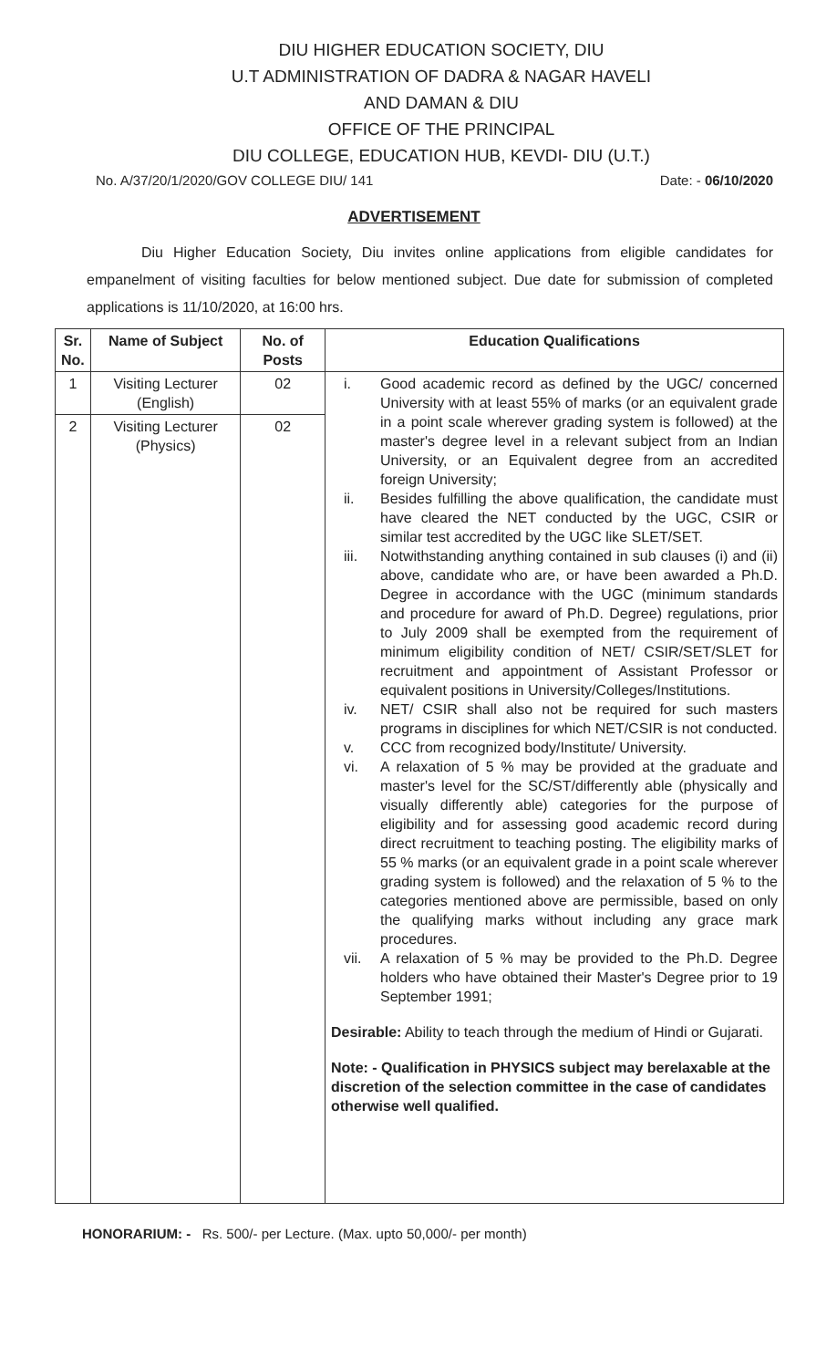DIU HIGHER EDUCATION SOCIETY, DIU
U.T ADMINISTRATION OF DADRA & NAGAR HAVELI
AND DAMAN & DIU
OFFICE OF THE PRINCIPAL
DIU COLLEGE, EDUCATION HUB, KEVDI- DIU (U.T.)
No. A/37/20/1/2020/GOV COLLEGE DIU/ 141 Date: - 06/10/2020
ADVERTISEMENT
Diu Higher Education Society, Diu invites online applications from eligible candidates for empanelment of visiting faculties for below mentioned subject. Due date for submission of completed applications is 11/10/2020, at 16:00 hrs.
| Sr. No. | Name of Subject | No. of Posts | Education Qualifications |
| --- | --- | --- | --- |
| 1 | Visiting Lecturer (English) | 02 | i. Good academic record as defined by the UGC/ concerned University with at least 55% of marks (or an equivalent grade in a point scale wherever grading system is followed) at the master's degree level in a relevant subject from an Indian University, or an Equivalent degree from an accredited foreign University; ii. Besides fulfilling the above qualification, the candidate must have cleared the NET conducted by the UGC, CSIR or similar test accredited by the UGC like SLET/SET. iii. Notwithstanding anything contained in sub clauses (i) and (ii) above, candidate who are, or have been awarded a Ph.D. Degree in accordance with the UGC (minimum standards and procedure for award of Ph.D. Degree) regulations, prior to July 2009 shall be exempted from the requirement of minimum eligibility condition of NET/ CSIR/SET/SLET for recruitment and appointment of Assistant Professor or equivalent positions in University/Colleges/Institutions. iv. NET/ CSIR shall also not be required for such masters programs in disciplines for which NET/CSIR is not conducted. v. CCC from recognized body/Institute/ University. vi. A relaxation of 5 % may be provided at the graduate and master's level for the SC/ST/differently able (physically and visually differently able) categories for the purpose of eligibility and for assessing good academic record during direct recruitment to teaching posting. The eligibility marks of 55 % marks (or an equivalent grade in a point scale wherever grading system is followed) and the relaxation of 5 % to the categories mentioned above are permissible, based on only the qualifying marks without including any grace mark procedures. vii. A relaxation of 5 % may be provided to the Ph.D. Degree holders who have obtained their Master's Degree prior to 19 September 1991; Desirable: Ability to teach through the medium of Hindi or Gujarati. Note: - Qualification in PHYSICS subject may berelaxable at the discretion of the selection committee in the case of candidates otherwise well qualified. |
| 2 | Visiting Lecturer (Physics) | 02 | |
HONORARIUM: - Rs. 500/- per Lecture. (Max. upto 50,000/- per month)